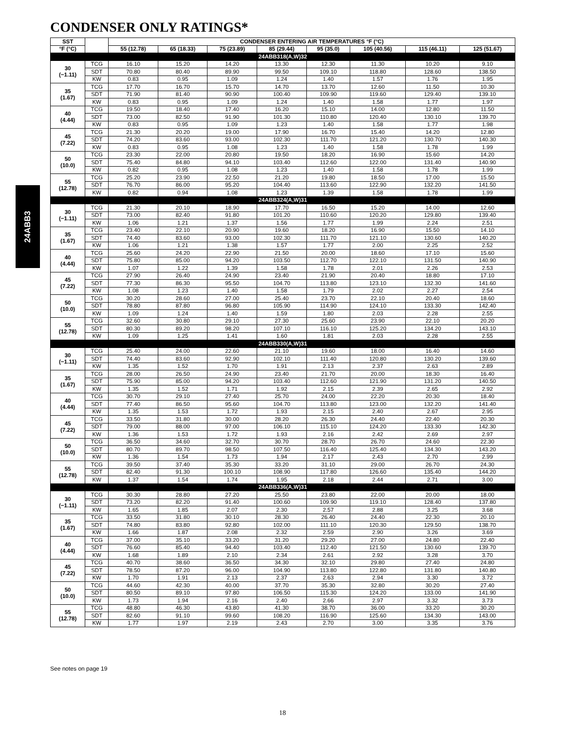CONDENSER ONLY RATINGS*
24ABB3
| SST | | CONDENSER ENTERING AIR TEMPERATURES °F (°C) | | | | | | | |
| --- | --- | --- | --- | --- | --- | --- | --- | --- | --- |
| °F (°C) | | 55 (12.78) | 65 (18.33) | 75 (23.89) | 85 (29.44) | 95 (35.0) | 105 (40.56) | 115 (46.11) | 125 (51.67) |
| 24ABB318(A,W)32 | | | | | | | | | |
| 30 (−1.11) | TCG | 16.10 | 15.20 | 14.20 | 13.30 | 12.30 | 11.30 | 10.20 | 9.10 |
| | SDT | 70.80 | 80.40 | 89.90 | 99.50 | 109.10 | 118.80 | 128.60 | 138.50 |
| | KW | 0.83 | 0.95 | 1.09 | 1.24 | 1.40 | 1.57 | 1.76 | 1.95 |
| 35 (1.67) | TCG | 17.70 | 16.70 | 15.70 | 14.70 | 13.70 | 12.60 | 11.50 | 10.30 |
| | SDT | 71.90 | 81.40 | 90.90 | 100.40 | 109.90 | 119.60 | 129.40 | 139.10 |
| | KW | 0.83 | 0.95 | 1.09 | 1.24 | 1.40 | 1.58 | 1.77 | 1.97 |
| 40 (4.44) | TCG | 19.50 | 18.40 | 17.40 | 16.20 | 15.10 | 14.00 | 12.80 | 11.50 |
| | SDT | 73.00 | 82.50 | 91.90 | 101.30 | 110.80 | 120.40 | 130.10 | 139.70 |
| | KW | 0.83 | 0.95 | 1.09 | 1.23 | 1.40 | 1.58 | 1.77 | 1.98 |
| 45 (7.22) | TCG | 21.30 | 20.20 | 19.00 | 17.90 | 16.70 | 15.40 | 14.20 | 12.80 |
| | SDT | 74.20 | 83.60 | 93.00 | 102.30 | 111.70 | 121.20 | 130.70 | 140.30 |
| | KW | 0.83 | 0.95 | 1.08 | 1.23 | 1.40 | 1.58 | 1.78 | 1.99 |
| 50 (10.0) | TCG | 23.30 | 22.00 | 20.80 | 19.50 | 18.20 | 16.90 | 15.60 | 14.20 |
| | SDT | 75.40 | 84.80 | 94.10 | 103.40 | 112.60 | 122.00 | 131.40 | 140.90 |
| | KW | 0.82 | 0.95 | 1.08 | 1.23 | 1.40 | 1.58 | 1.78 | 1.99 |
| 55 (12.78) | TCG | 25.20 | 23.90 | 22.50 | 21.20 | 19.80 | 18.50 | 17.00 | 15.50 |
| | SDT | 76.70 | 86.00 | 95.20 | 104.40 | 113.60 | 122.90 | 132.20 | 141.50 |
| | KW | 0.82 | 0.94 | 1.08 | 1.23 | 1.39 | 1.58 | 1.78 | 1.99 |
| 24ABB324(A,W)31 | | | | | | | | | |
| 30 (−1.11) | TCG | 21.30 | 20.10 | 18.90 | 17.70 | 16.50 | 15.20 | 14.00 | 12.60 |
| | SDT | 73.00 | 82.40 | 91.80 | 101.20 | 110.60 | 120.20 | 129.80 | 139.40 |
| | KW | 1.06 | 1.21 | 1.37 | 1.56 | 1.77 | 1.99 | 2.24 | 2.51 |
| 35 (1.67) | TCG | 23.40 | 22.10 | 20.90 | 19.60 | 18.20 | 16.90 | 15.50 | 14.10 |
| | SDT | 74.40 | 83.60 | 93.00 | 102.30 | 111.70 | 121.10 | 130.60 | 140.20 |
| | KW | 1.06 | 1.21 | 1.38 | 1.57 | 1.77 | 2.00 | 2.25 | 2.52 |
| 40 (4.44) | TCG | 25.60 | 24.20 | 22.90 | 21.50 | 20.00 | 18.60 | 17.10 | 15.60 |
| | SDT | 75.80 | 85.00 | 94.20 | 103.50 | 112.70 | 122.10 | 131.50 | 140.90 |
| | KW | 1.07 | 1.22 | 1.39 | 1.58 | 1.78 | 2.01 | 2.26 | 2.53 |
| 45 (7.22) | TCG | 27.90 | 26.40 | 24.90 | 23.40 | 21.90 | 20.40 | 18.80 | 17.10 |
| | SDT | 77.30 | 86.30 | 95.50 | 104.70 | 113.80 | 123.10 | 132.30 | 141.60 |
| | KW | 1.08 | 1.23 | 1.40 | 1.58 | 1.79 | 2.02 | 2.27 | 2.54 |
| 50 (10.0) | TCG | 30.20 | 28.60 | 27.00 | 25.40 | 23.70 | 22.10 | 20.40 | 18.60 |
| | SDT | 78.80 | 87.80 | 96.80 | 105.90 | 114.90 | 124.10 | 133.30 | 142.40 |
| | KW | 1.09 | 1.24 | 1.40 | 1.59 | 1.80 | 2.03 | 2.28 | 2.55 |
| 55 (12.78) | TCG | 32.60 | 30.80 | 29.10 | 27.30 | 25.60 | 23.90 | 22.10 | 20.20 |
| | SDT | 80.30 | 89.20 | 98.20 | 107.10 | 116.10 | 125.20 | 134.20 | 143.10 |
| | KW | 1.09 | 1.25 | 1.41 | 1.60 | 1.81 | 2.03 | 2.28 | 2.55 |
| 24ABB330(A,W)31 | | | | | | | | | |
| 30 (−1.11) | TCG | 25.40 | 24.00 | 22.60 | 21.10 | 19.60 | 18.00 | 16.40 | 14.60 |
| | SDT | 74.40 | 83.60 | 92.90 | 102.10 | 111.40 | 120.80 | 130.20 | 139.60 |
| | KW | 1.35 | 1.52 | 1.70 | 1.91 | 2.13 | 2.37 | 2.63 | 2.89 |
| 35 (1.67) | TCG | 28.00 | 26.50 | 24.90 | 23.40 | 21.70 | 20.00 | 18.30 | 16.40 |
| | SDT | 75.90 | 85.00 | 94.20 | 103.40 | 112.60 | 121.90 | 131.20 | 140.50 |
| | KW | 1.35 | 1.52 | 1.71 | 1.92 | 2.15 | 2.39 | 2.65 | 2.92 |
| 40 (4.44) | TCG | 30.70 | 29.10 | 27.40 | 25.70 | 24.00 | 22.20 | 20.30 | 18.40 |
| | SDT | 77.40 | 86.50 | 95.60 | 104.70 | 113.80 | 123.00 | 132.20 | 141.40 |
| | KW | 1.35 | 1.53 | 1.72 | 1.93 | 2.15 | 2.40 | 2.67 | 2.95 |
| 45 (7.22) | TCG | 33.50 | 31.80 | 30.00 | 28.20 | 26.30 | 24.40 | 22.40 | 20.30 |
| | SDT | 79.00 | 88.00 | 97.00 | 106.10 | 115.10 | 124.20 | 133.30 | 142.30 |
| | KW | 1.36 | 1.53 | 1.72 | 1.93 | 2.16 | 2.42 | 2.69 | 2.97 |
| 50 (10.0) | TCG | 36.50 | 34.60 | 32.70 | 30.70 | 28.70 | 26.70 | 24.60 | 22.30 |
| | SDT | 80.70 | 89.70 | 98.50 | 107.50 | 116.40 | 125.40 | 134.30 | 143.20 |
| | KW | 1.36 | 1.54 | 1.73 | 1.94 | 2.17 | 2.43 | 2.70 | 2.99 |
| 55 (12.78) | TCG | 39.50 | 37.40 | 35.30 | 33.20 | 31.10 | 29.00 | 26.70 | 24.30 |
| | SDT | 82.40 | 91.30 | 100.10 | 108.90 | 117.80 | 126.60 | 135.40 | 144.20 |
| | KW | 1.37 | 1.54 | 1.74 | 1.95 | 2.18 | 2.44 | 2.71 | 3.00 |
| 24ABB336(A,W)31 | | | | | | | | | |
| 30 (−1.11) | TCG | 30.30 | 28.80 | 27.20 | 25.50 | 23.80 | 22.00 | 20.00 | 18.00 |
| | SDT | 73.20 | 82.20 | 91.40 | 100.60 | 109.90 | 119.10 | 128.40 | 137.80 |
| | KW | 1.65 | 1.85 | 2.07 | 2.30 | 2.57 | 2.88 | 3.25 | 3.68 |
| 35 (1.67) | TCG | 33.50 | 31.80 | 30.10 | 28.30 | 26.40 | 24.40 | 22.30 | 20.10 |
| | SDT | 74.80 | 83.80 | 92.80 | 102.00 | 111.10 | 120.30 | 129.50 | 138.70 |
| | KW | 1.66 | 1.87 | 2.08 | 2.32 | 2.59 | 2.90 | 3.26 | 3.69 |
| 40 (4.44) | TCG | 37.00 | 35.10 | 33.20 | 31.20 | 29.20 | 27.00 | 24.80 | 22.40 |
| | SDT | 76.60 | 85.40 | 94.40 | 103.40 | 112.40 | 121.50 | 130.60 | 139.70 |
| | KW | 1.68 | 1.89 | 2.10 | 2.34 | 2.61 | 2.92 | 3.28 | 3.70 |
| 45 (7.22) | TCG | 40.70 | 38.60 | 36.50 | 34.30 | 32.10 | 29.80 | 27.40 | 24.80 |
| | SDT | 78.50 | 87.20 | 96.00 | 104.90 | 113.80 | 122.80 | 131.80 | 140.80 |
| | KW | 1.70 | 1.91 | 2.13 | 2.37 | 2.63 | 2.94 | 3.30 | 3.72 |
| 50 (10.0) | TCG | 44.60 | 42.30 | 40.00 | 37.70 | 35.30 | 32.80 | 30.20 | 27.40 |
| | SDT | 80.50 | 89.10 | 97.80 | 106.50 | 115.30 | 124.20 | 133.00 | 141.90 |
| | KW | 1.73 | 1.94 | 2.16 | 2.40 | 2.66 | 2.97 | 3.32 | 3.73 |
| 55 (12.78) | TCG | 48.80 | 46.30 | 43.80 | 41.30 | 38.70 | 36.00 | 33.20 | 30.20 |
| | SDT | 82.60 | 91.10 | 99.60 | 108.20 | 116.90 | 125.60 | 134.30 | 143.00 |
| | KW | 1.77 | 1.97 | 2.19 | 2.43 | 2.70 | 3.00 | 3.35 | 3.76 |
See notes on page 19
18